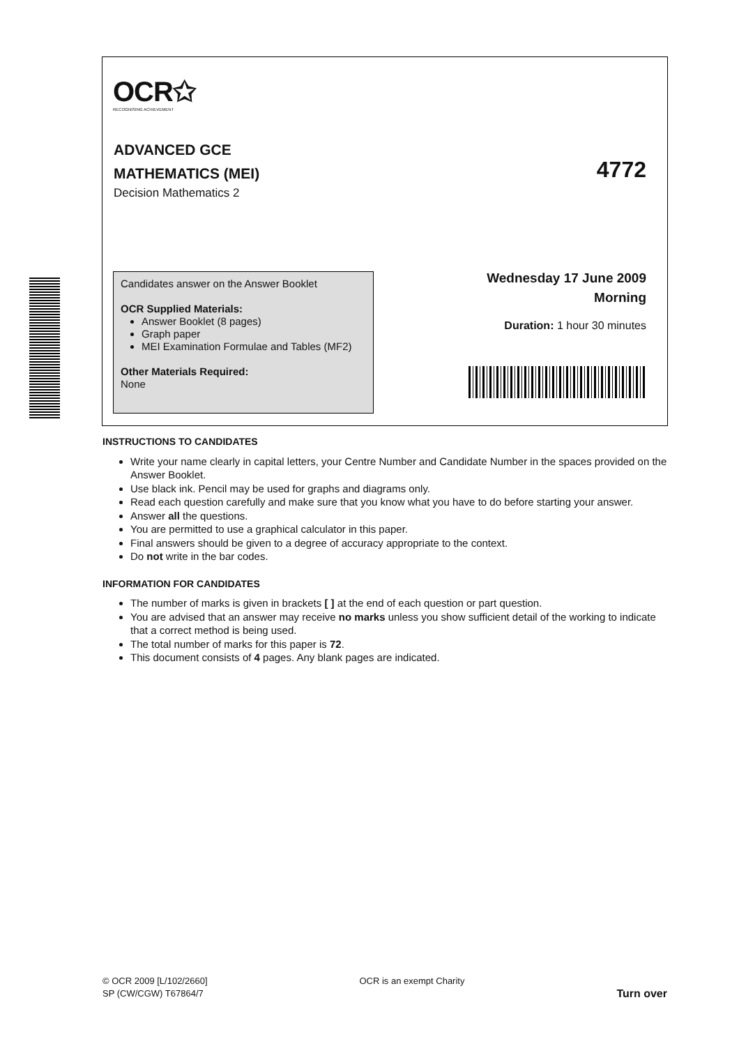OCR✩
RECOGNISING ACHIEVEMENT
ADVANCED GCE
MATHEMATICS (MEI)
Decision Mathematics 2
4772
Candidates answer on the Answer Booklet
OCR Supplied Materials:
Answer Booklet (8 pages)
Graph paper
MEI Examination Formulae and Tables (MF2)
Other Materials Required:
None
Wednesday 17 June 2009
Morning
Duration: 1 hour 30 minutes
INSTRUCTIONS TO CANDIDATES
Write your name clearly in capital letters, your Centre Number and Candidate Number in the spaces provided on the Answer Booklet.
Use black ink. Pencil may be used for graphs and diagrams only.
Read each question carefully and make sure that you know what you have to do before starting your answer.
Answer all the questions.
You are permitted to use a graphical calculator in this paper.
Final answers should be given to a degree of accuracy appropriate to the context.
Do not write in the bar codes.
INFORMATION FOR CANDIDATES
The number of marks is given in brackets [ ] at the end of each question or part question.
You are advised that an answer may receive no marks unless you show sufficient detail of the working to indicate that a correct method is being used.
The total number of marks for this paper is 72.
This document consists of 4 pages. Any blank pages are indicated.
© OCR 2009 [L/102/2660]
SP (CW/CGW) T67864/7
OCR is an exempt Charity
Turn over